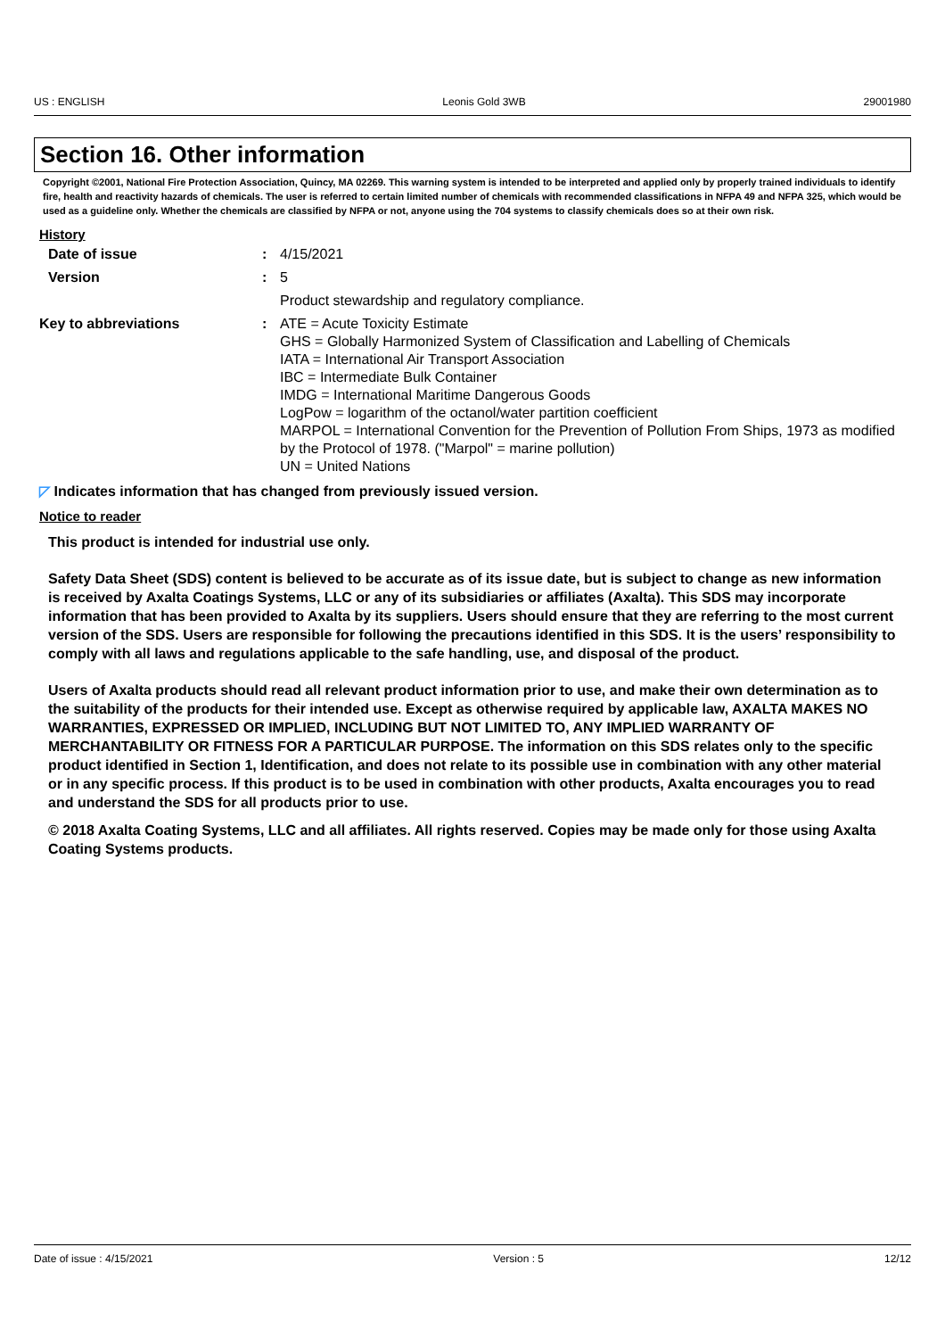US : ENGLISH Leonis Gold 3WB 29001980
Section 16. Other information
Copyright ©2001, National Fire Protection Association, Quincy, MA 02269. This warning system is intended to be interpreted and applied only by properly trained individuals to identify fire, health and reactivity hazards of chemicals. The user is referred to certain limited number of chemicals with recommended classifications in NFPA 49 and NFPA 325, which would be used as a guideline only. Whether the chemicals are classified by NFPA or not, anyone using the 704 systems to classify chemicals does so at their own risk.
History
| Date of issue | : | 4/15/2021 |
| Version | : | 5 |
| | | Product stewardship and regulatory compliance. |
| Key to abbreviations | : | ATE = Acute Toxicity Estimate GHS = Globally Harmonized System of Classification and Labelling of Chemicals IATA = International Air Transport Association IBC = Intermediate Bulk Container IMDG = International Maritime Dangerous Goods LogPow = logarithm of the octanol/water partition coefficient MARPOL = International Convention for the Prevention of Pollution From Ships, 1973 as modified by the Protocol of 1978. ("Marpol" = marine pollution) UN = United Nations |
◸ Indicates information that has changed from previously issued version.
Notice to reader
This product is intended for industrial use only.
Safety Data Sheet (SDS) content is believed to be accurate as of its issue date, but is subject to change as new information is received by Axalta Coatings Systems, LLC or any of its subsidiaries or affiliates (Axalta). This SDS may incorporate information that has been provided to Axalta by its suppliers. Users should ensure that they are referring to the most current version of the SDS. Users are responsible for following the precautions identified in this SDS. It is the users’ responsibility to comply with all laws and regulations applicable to the safe handling, use, and disposal of the product.
Users of Axalta products should read all relevant product information prior to use, and make their own determination as to the suitability of the products for their intended use. Except as otherwise required by applicable law, AXALTA MAKES NO WARRANTIES, EXPRESSED OR IMPLIED, INCLUDING BUT NOT LIMITED TO, ANY IMPLIED WARRANTY OF MERCHANTABILITY OR FITNESS FOR A PARTICULAR PURPOSE. The information on this SDS relates only to the specific product identified in Section 1, Identification, and does not relate to its possible use in combination with any other material or in any specific process. If this product is to be used in combination with other products, Axalta encourages you to read and understand the SDS for all products prior to use.
© 2018 Axalta Coating Systems, LLC and all affiliates. All rights reserved. Copies may be made only for those using Axalta Coating Systems products.
Date of issue : 4/15/2021 Version : 5 12/12